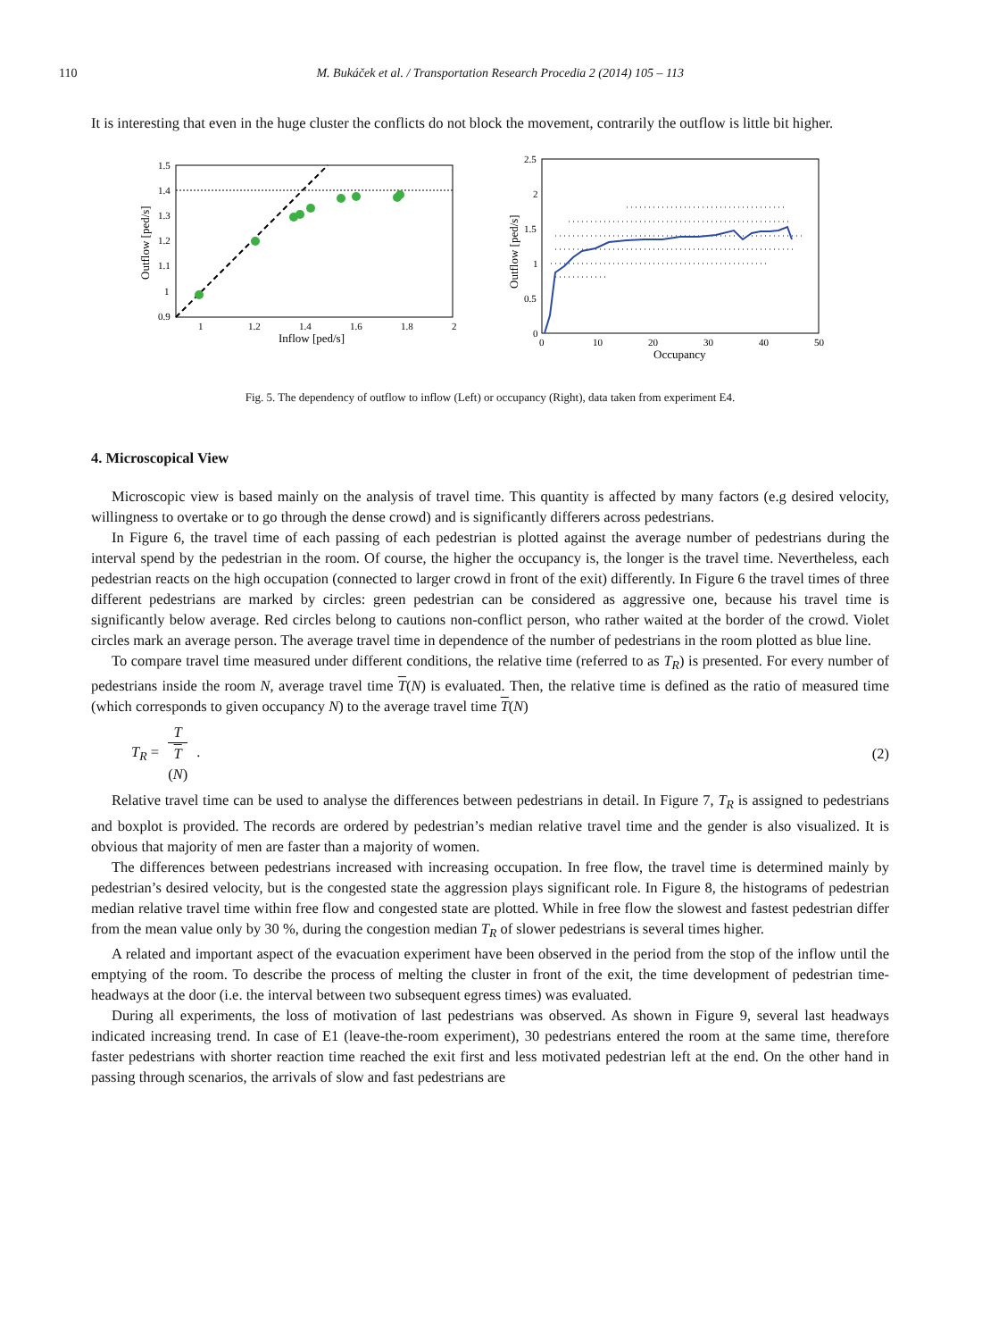110 M. Bukáček et al. / Transportation Research Procedia 2 (2014) 105 – 113
It is interesting that even in the huge cluster the conflicts do not block the movement, contrarily the outflow is little bit higher.
1.5
1.4
1.3
1.2
1.1
1
0.9
1
1.2
1.4
1.6
1.8
2
Inflow [ped/s]
Outflow [ped/s]
2.5
2
1.5
1
0.5
0
0
10
20
30
40
50
Occupancy
Outflow [ped/s]
Fig. 5. The dependency of outflow to inflow (Left) or occupancy (Right), data taken from experiment E4.
4. Microscopical View
Microscopic view is based mainly on the analysis of travel time. This quantity is affected by many factors (e.g desired velocity, willingness to overtake or to go through the dense crowd) and is significantly differers across pedestrians.
In Figure 6, the travel time of each passing of each pedestrian is plotted against the average number of pedestrians during the interval spend by the pedestrian in the room. Of course, the higher the occupancy is, the longer is the travel time. Nevertheless, each pedestrian reacts on the high occupation (connected to larger crowd in front of the exit) differently. In Figure 6 the travel times of three different pedestrians are marked by circles: green pedestrian can be considered as aggressive one, because his travel time is significantly below average. Red circles belong to cautions non-conflict person, who rather waited at the border of the crowd. Violet circles mark an average person. The average travel time in dependence of the number of pedestrians in the room plotted as blue line.
To compare travel time measured under different conditions, the relative time (referred to as T<sub>R</sub>) is presented. For every number of pedestrians inside the room N, average travel time T(N) is evaluated. Then, the relative time is defined as the ratio of measured time (which corresponds to given occupancy N) to the average travel time T(N)
T<sub>R</sub> = T T
(N) . (2)
Relative travel time can be used to analyse the differences between pedestrians in detail. In Figure 7, T<sub>R</sub> is assigned to pedestrians and boxplot is provided. The records are ordered by pedestrian’s median relative travel time and the gender is also visualized. It is obvious that majority of men are faster than a majority of women.
The differences between pedestrians increased with increasing occupation. In free flow, the travel time is determined mainly by pedestrian’s desired velocity, but is the congested state the aggression plays significant role. In Figure 8, the histograms of pedestrian median relative travel time within free flow and congested state are plotted. While in free flow the slowest and fastest pedestrian differ from the mean value only by 30 %, during the congestion median T<sub>R</sub> of slower pedestrians is several times higher.
A related and important aspect of the evacuation experiment have been observed in the period from the stop of the inflow until the emptying of the room. To describe the process of melting the cluster in front of the exit, the time development of pedestrian time-headways at the door (i.e. the interval between two subsequent egress times) was evaluated.
During all experiments, the loss of motivation of last pedestrians was observed. As shown in Figure 9, several last headways indicated increasing trend. In case of E1 (leave-the-room experiment), 30 pedestrians entered the room at the same time, therefore faster pedestrians with shorter reaction time reached the exit first and less motivated pedestrian left at the end. On the other hand in passing through scenarios, the arrivals of slow and fast pedestrians are